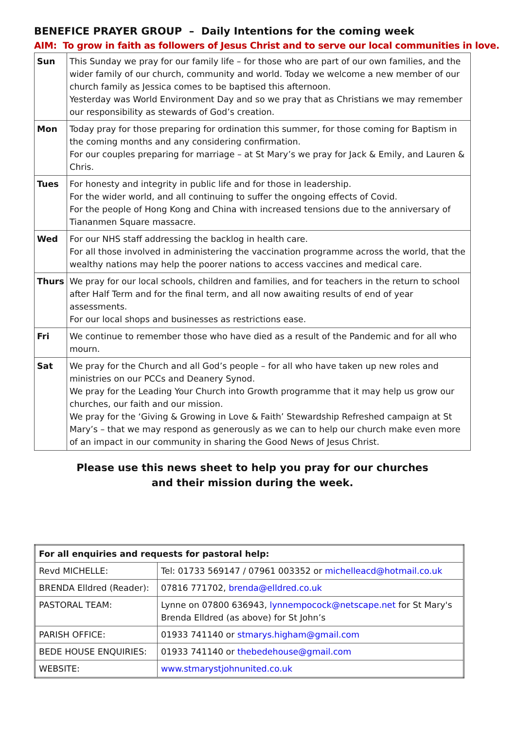BENEFICE PRAYER GROUP – Daily Intentions for the coming week
AIM: To grow in faith as followers of Jesus Christ and to serve our local communities in love.
| Sun | This Sunday we pray for our family life – for those who are part of our own families, and the wider family of our church, community and world. Today we welcome a new member of our church family as Jessica comes to be baptised this afternoon. Yesterday was World Environment Day and so we pray that as Christians we may remember our responsibility as stewards of God’s creation. |
| Mon | Today pray for those preparing for ordination this summer, for those coming for Baptism in the coming months and any considering confirmation. For our couples preparing for marriage – at St Mary’s we pray for Jack & Emily, and Lauren & Chris. |
| Tues | For honesty and integrity in public life and for those in leadership. For the wider world, and all continuing to suffer the ongoing effects of Covid. For the people of Hong Kong and China with increased tensions due to the anniversary of Tiananmen Square massacre. |
| Wed | For our NHS staff addressing the backlog in health care. For all those involved in administering the vaccination programme across the world, that the wealthy nations may help the poorer nations to access vaccines and medical care. |
| Thurs | We pray for our local schools, children and families, and for teachers in the return to school after Half Term and for the final term, and all now awaiting results of end of year assessments. For our local shops and businesses as restrictions ease. |
| Fri | We continue to remember those who have died as a result of the Pandemic and for all who mourn. |
| Sat | We pray for the Church and all God’s people – for all who have taken up new roles and ministries on our PCCs and Deanery Synod. We pray for the Leading Your Church into Growth programme that it may help us grow our churches, our faith and our mission. We pray for the ‘Giving & Growing in Love & Faith’ Stewardship Refreshed campaign at St Mary’s – that we may respond as generously as we can to help our church make even more of an impact in our community in sharing the Good News of Jesus Christ. |
Please use this news sheet to help you pray for our churches
and their mission during the week.
| For all enquiries and requests for pastoral help: | |
| --- | --- |
| Revd MICHELLE: | Tel: 01733 569147 / 07961 003352 or michelleacd@hotmail.co.uk |
| BRENDA Elldred (Reader): | 07816 771702, brenda@elldred.co.uk |
| PASTORAL TEAM: | Lynne on 07800 636943, lynnempocock@netscape.net for St Mary's Brenda Elldred (as above) for St John’s |
| PARISH OFFICE: | 01933 741140 or stmarys.higham@gmail.com |
| BEDE HOUSE ENQUIRIES: | 01933 741140 or thebedehouse@gmail.com |
| WEBSITE: | www.stmarystjohnunited.co.uk |